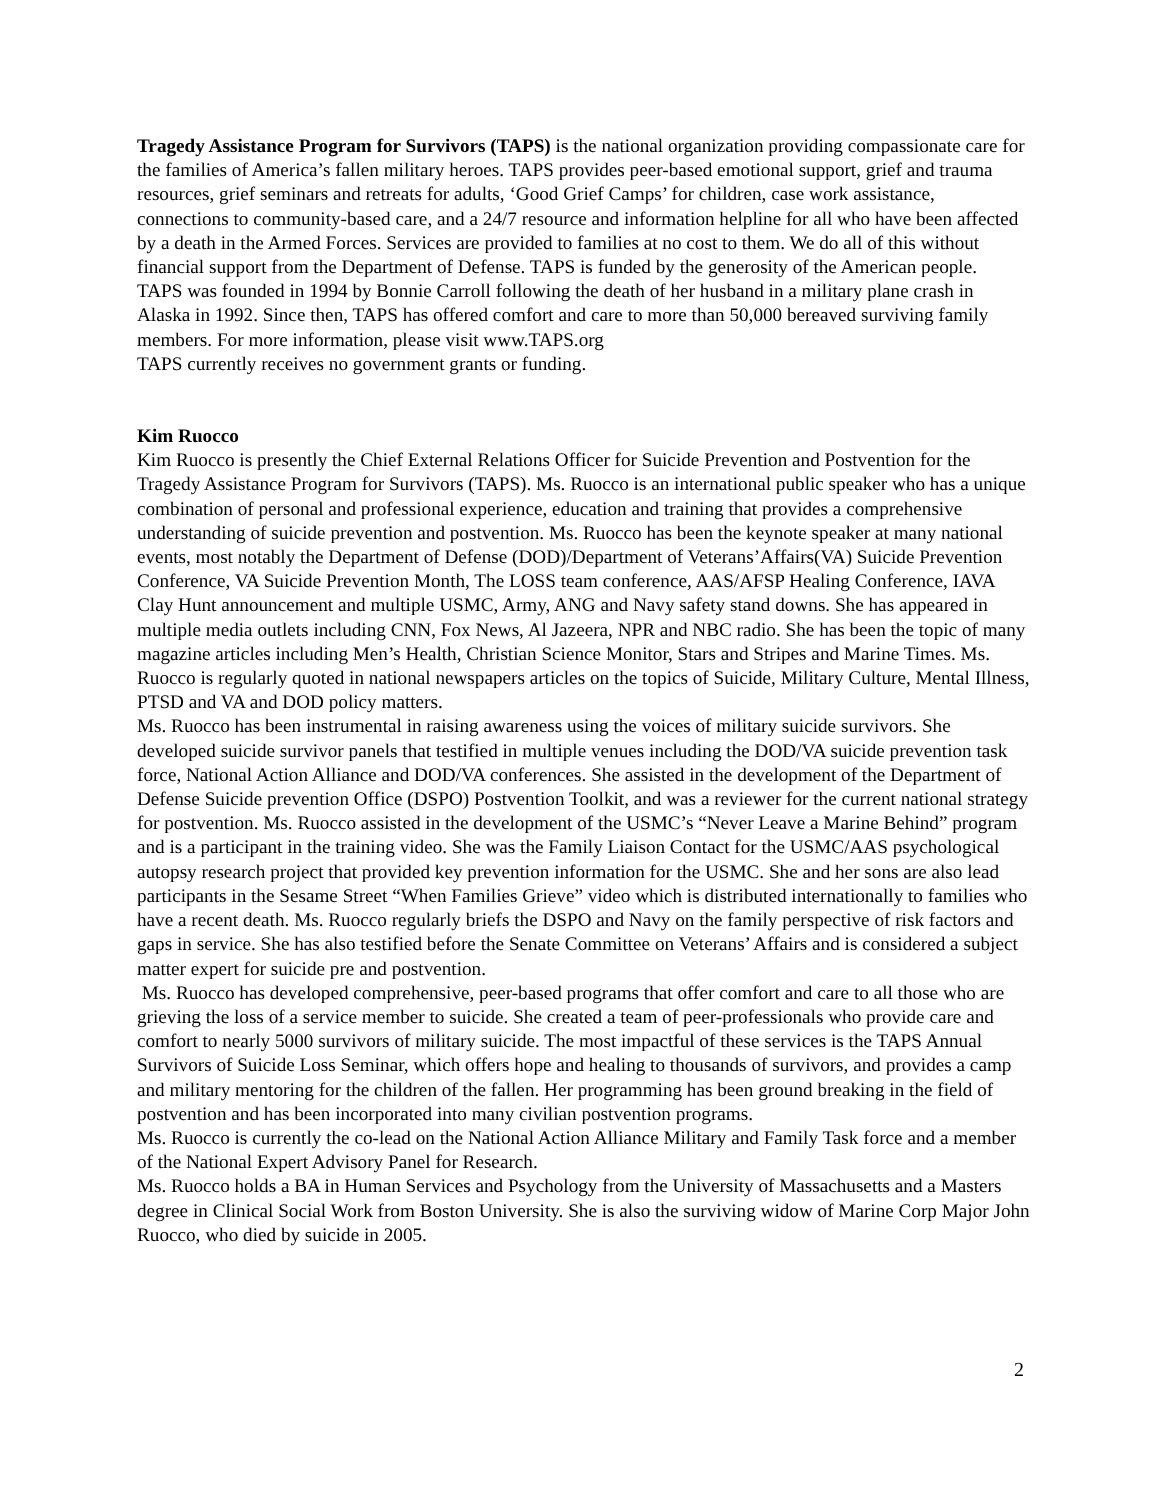Tragedy Assistance Program for Survivors (TAPS) is the national organization providing compassionate care for the families of America’s fallen military heroes. TAPS provides peer-based emotional support, grief and trauma resources, grief seminars and retreats for adults, ‘Good Grief Camps’ for children, case work assistance, connections to community-based care, and a 24/7 resource and information helpline for all who have been affected by a death in the Armed Forces. Services are provided to families at no cost to them. We do all of this without financial support from the Department of Defense. TAPS is funded by the generosity of the American people.
TAPS was founded in 1994 by Bonnie Carroll following the death of her husband in a military plane crash in Alaska in 1992. Since then, TAPS has offered comfort and care to more than 50,000 bereaved surviving family members. For more information, please visit www.TAPS.org
TAPS currently receives no government grants or funding.
Kim Ruocco
Kim Ruocco is presently the Chief External Relations Officer for Suicide Prevention and Postvention for the Tragedy Assistance Program for Survivors (TAPS). Ms. Ruocco is an international public speaker who has a unique combination of personal and professional experience, education and training that provides a comprehensive understanding of suicide prevention and postvention. Ms. Ruocco has been the keynote speaker at many national events, most notably the Department of Defense (DOD)/Department of Veterans’Affairs(VA) Suicide Prevention Conference, VA Suicide Prevention Month, The LOSS team conference, AAS/AFSP Healing Conference, IAVA Clay Hunt announcement and multiple USMC, Army, ANG and Navy safety stand downs. She has appeared in multiple media outlets including CNN, Fox News, Al Jazeera, NPR and NBC radio. She has been the topic of many magazine articles including Men’s Health, Christian Science Monitor, Stars and Stripes and Marine Times. Ms. Ruocco is regularly quoted in national newspapers articles on the topics of Suicide, Military Culture, Mental Illness, PTSD and VA and DOD policy matters.
Ms. Ruocco has been instrumental in raising awareness using the voices of military suicide survivors. She developed suicide survivor panels that testified in multiple venues including the DOD/VA suicide prevention task force, National Action Alliance and DOD/VA conferences. She assisted in the development of the Department of Defense Suicide prevention Office (DSPO) Postvention Toolkit, and was a reviewer for the current national strategy for postvention. Ms. Ruocco assisted in the development of the USMC’s “Never Leave a Marine Behind” program and is a participant in the training video. She was the Family Liaison Contact for the USMC/AAS psychological autopsy research project that provided key prevention information for the USMC. She and her sons are also lead participants in the Sesame Street “When Families Grieve” video which is distributed internationally to families who have a recent death. Ms. Ruocco regularly briefs the DSPO and Navy on the family perspective of risk factors and gaps in service. She has also testified before the Senate Committee on Veterans’ Affairs and is considered a subject matter expert for suicide pre and postvention.
Ms. Ruocco has developed comprehensive, peer-based programs that offer comfort and care to all those who are grieving the loss of a service member to suicide. She created a team of peer-professionals who provide care and comfort to nearly 5000 survivors of military suicide. The most impactful of these services is the TAPS Annual Survivors of Suicide Loss Seminar, which offers hope and healing to thousands of survivors, and provides a camp and military mentoring for the children of the fallen. Her programming has been ground breaking in the field of postvention and has been incorporated into many civilian postvention programs.
Ms. Ruocco is currently the co-lead on the National Action Alliance Military and Family Task force and a member of the National Expert Advisory Panel for Research.
Ms. Ruocco holds a BA in Human Services and Psychology from the University of Massachusetts and a Masters degree in Clinical Social Work from Boston University. She is also the surviving widow of Marine Corp Major John Ruocco, who died by suicide in 2005.
2